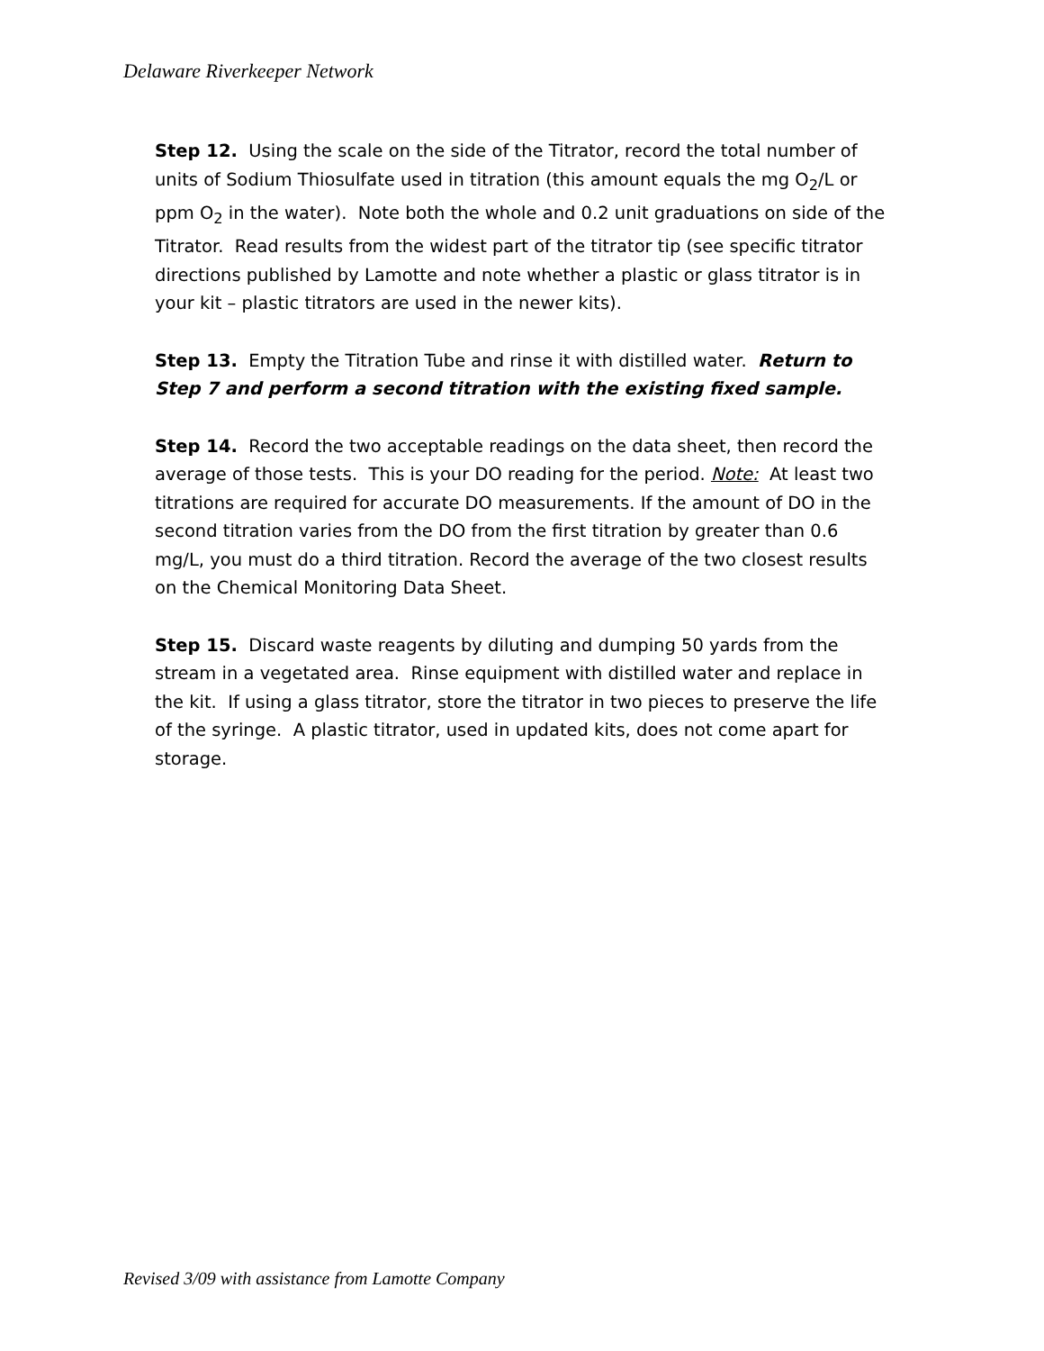Delaware Riverkeeper Network
Step 12. Using the scale on the side of the Titrator, record the total number of units of Sodium Thiosulfate used in titration (this amount equals the mg O<sub>2</sub>/L or ppm O<sub>2</sub> in the water). Note both the whole and 0.2 unit graduations on side of the Titrator. Read results from the widest part of the titrator tip (see specific titrator directions published by Lamotte and note whether a plastic or glass titrator is in your kit – plastic titrators are used in the newer kits).
Step 13. Empty the Titration Tube and rinse it with distilled water. Return to Step 7 and perform a second titration with the existing fixed sample.
Step 14. Record the two acceptable readings on the data sheet, then record the average of those tests. This is your DO reading for the period. Note: At least two titrations are required for accurate DO measurements. If the amount of DO in the second titration varies from the DO from the first titration by greater than 0.6 mg/L, you must do a third titration. Record the average of the two closest results on the Chemical Monitoring Data Sheet.
Step 15. Discard waste reagents by diluting and dumping 50 yards from the stream in a vegetated area. Rinse equipment with distilled water and replace in the kit. If using a glass titrator, store the titrator in two pieces to preserve the life of the syringe. A plastic titrator, used in updated kits, does not come apart for storage.
Revised 3/09 with assistance from Lamotte Company